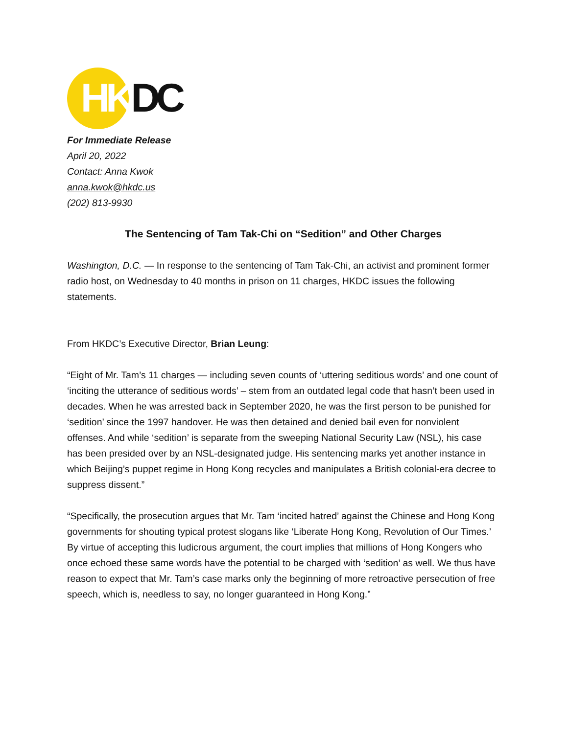HKDC
For Immediate Release
April 20, 2022
Contact: Anna Kwok
anna.kwok@hkdc.us
(202) 813-9930
The Sentencing of Tam Tak-Chi on “Sedition” and Other Charges
Washington, D.C. — In response to the sentencing of Tam Tak-Chi, an activist and prominent former radio host, on Wednesday to 40 months in prison on 11 charges, HKDC issues the following statements.
From HKDC’s Executive Director, Brian Leung:
“Eight of Mr. Tam’s 11 charges — including seven counts of ‘uttering seditious words’ and one count of ‘inciting the utterance of seditious words’ – stem from an outdated legal code that hasn’t been used in decades. When he was arrested back in September 2020, he was the first person to be punished for ‘sedition’ since the 1997 handover. He was then detained and denied bail even for nonviolent offenses. And while ‘sedition’ is separate from the sweeping National Security Law (NSL), his case has been presided over by an NSL-designated judge. His sentencing marks yet another instance in which Beijing’s puppet regime in Hong Kong recycles and manipulates a British colonial-era decree to suppress dissent.”
“Specifically, the prosecution argues that Mr. Tam ‘incited hatred’ against the Chinese and Hong Kong governments for shouting typical protest slogans like ‘Liberate Hong Kong, Revolution of Our Times.’ By virtue of accepting this ludicrous argument, the court implies that millions of Hong Kongers who once echoed these same words have the potential to be charged with ‘sedition’ as well. We thus have reason to expect that Mr. Tam’s case marks only the beginning of more retroactive persecution of free speech, which is, needless to say, no longer guaranteed in Hong Kong.”